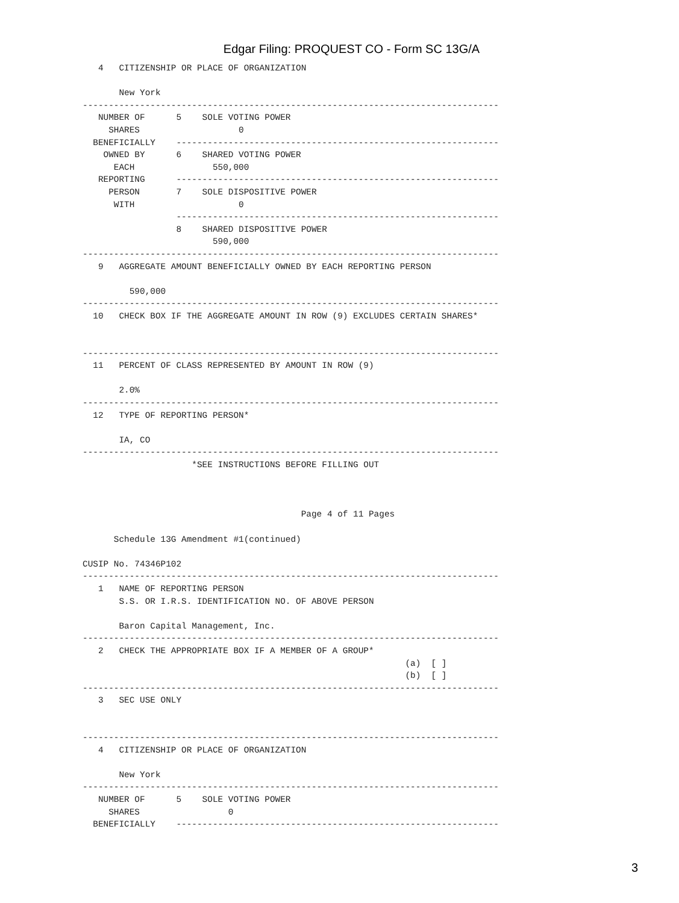Edgar Filing: PROQUEST CO - Form SC 13G/A
   4   CITIZENSHIP OR PLACE OF ORGANIZATION

       New York
--------------------------------------------------------------------------------
   NUMBER OF      5    SOLE VOTING POWER
     SHARES                   0
  BENEFICIALLY    --------------------------------------------------------------
    OWNED BY      6    SHARED VOTING POWER
      EACH               550,000
   REPORTING      --------------------------------------------------------------
     PERSON       7    SOLE DISPOSITIVE POWER
      WITH                    0
                  --------------------------------------------------------------
                  8    SHARED DISPOSITIVE POWER
                         590,000
--------------------------------------------------------------------------------
   9   AGGREGATE AMOUNT BENEFICIALLY OWNED BY EACH REPORTING PERSON

         590,000
--------------------------------------------------------------------------------
  10   CHECK BOX IF THE AGGREGATE AMOUNT IN ROW (9) EXCLUDES CERTAIN SHARES*


--------------------------------------------------------------------------------
  11   PERCENT OF CLASS REPRESENTED BY AMOUNT IN ROW (9)

       2.0%
--------------------------------------------------------------------------------
  12   TYPE OF REPORTING PERSON*

       IA, CO
--------------------------------------------------------------------------------
                     *SEE INSTRUCTIONS BEFORE FILLING OUT



                                          Page 4 of 11 Pages

      Schedule 13G Amendment #1(continued)

CUSIP No. 74346P102
--------------------------------------------------------------------------------
   1   NAME OF REPORTING PERSON
       S.S. OR I.R.S. IDENTIFICATION NO. OF ABOVE PERSON

       Baron Capital Management, Inc.
--------------------------------------------------------------------------------
   2   CHECK THE APPROPRIATE BOX IF A MEMBER OF A GROUP*
                                                              (a)  [ ]
                                                              (b)  [ ]
--------------------------------------------------------------------------------
   3   SEC USE ONLY


--------------------------------------------------------------------------------
   4   CITIZENSHIP OR PLACE OF ORGANIZATION

       New York
--------------------------------------------------------------------------------
   NUMBER OF      5    SOLE VOTING POWER
     SHARES                 0
  BENEFICIALLY    --------------------------------------------------------------
3